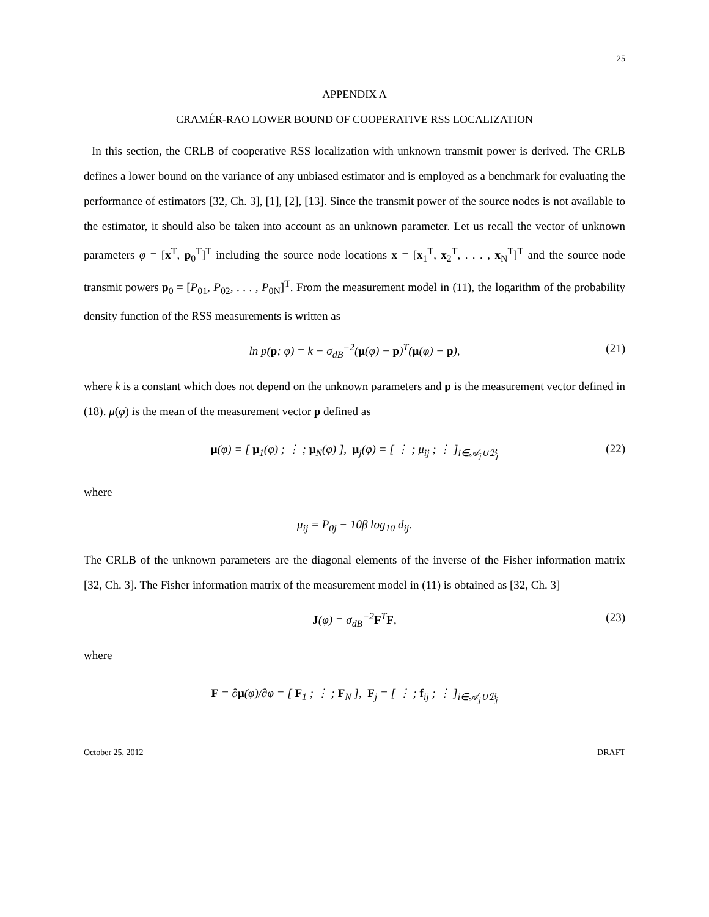25
APPENDIX A
CRAMÉR-RAO LOWER BOUND OF COOPERATIVE RSS LOCALIZATION
In this section, the CRLB of cooperative RSS localization with unknown transmit power is derived. The CRLB defines a lower bound on the variance of any unbiased estimator and is employed as a benchmark for evaluating the performance of estimators [32, Ch. 3], [1], [2], [13]. Since the transmit power of the source nodes is not available to the estimator, it should also be taken into account as an unknown parameter. Let us recall the vector of unknown parameters φ = [x<sup>T</sup>, p<sub>0</sub><sup>T</sup>]<sup>T</sup> including the source node locations x = [x<sub>1</sub><sup>T</sup>, x<sub>2</sub><sup>T</sup>, . . . , x<sub>N</sub><sup>T</sup>]<sup>T</sup> and the source node transmit powers p<sub>0</sub> = [P<sub>01</sub>, P<sub>02</sub>, . . . , P<sub>0N</sub>]<sup>T</sup>. From the measurement model in (11), the logarithm of the probability density function of the RSS measurements is written as
ln p(p; φ) = k − σ<sub>dB</sub><sup>−2</sup>(μ(φ) − p)<sup>T</sup>(μ(φ) − p), (21)
where k is a constant which does not depend on the unknown parameters and p is the measurement vector defined in (18). μ(φ) is the mean of the measurement vector p defined as
μ(φ) = [ μ<sub>1</sub>(φ) ; ⋮ ; μ<sub>N</sub>(φ) ], μ<sub>j</sub>(φ) = [ ⋮ ; μ<sub>ij</sub> ; ⋮ ]<sub>i∈𝒜<sub>j</sub>∪ℬ<sub>j</sub></sub> (22)
where
μ<sub>ij</sub> = P<sub>0j</sub> − 10β log<sub>10</sub> d<sub>ij</sub>.
The CRLB of the unknown parameters are the diagonal elements of the inverse of the Fisher information matrix [32, Ch. 3]. The Fisher information matrix of the measurement model in (11) is obtained as [32, Ch. 3]
J(φ) = σ<sub>dB</sub><sup>−2</sup>F<sup>T</sup>F, (23)
where
F = ∂μ(φ)/∂φ = [ F<sub>1</sub> ; ⋮ ; F<sub>N</sub> ], F<sub>j</sub> = [ ⋮ ; f<sub>ij</sub> ; ⋮ ]<sub>i∈𝒜<sub>j</sub>∪ℬ<sub>j</sub></sub>
October 25, 2012 DRAFT